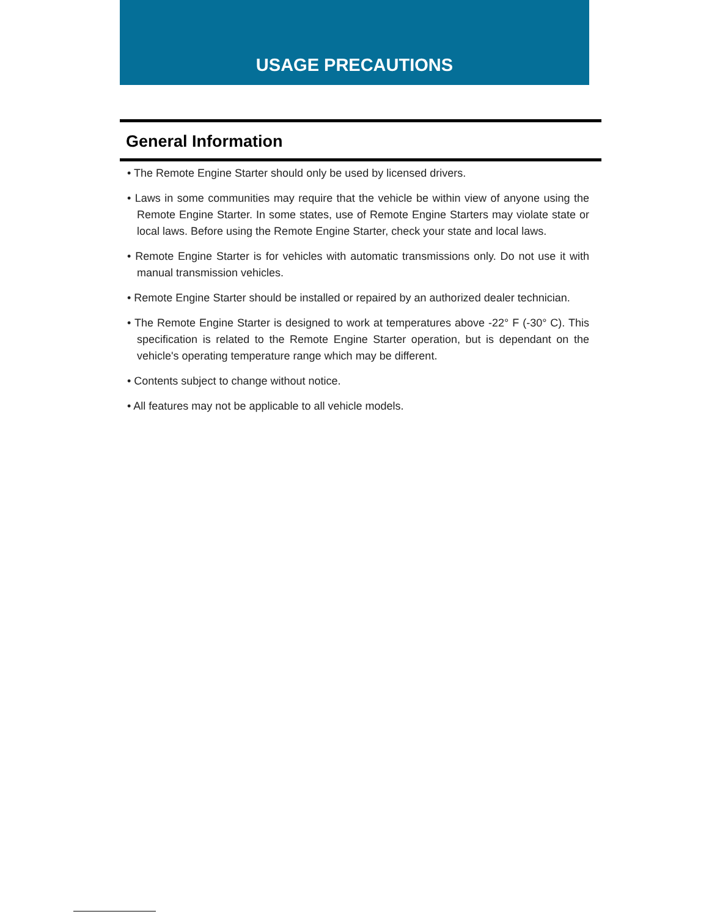USAGE PRECAUTIONS
General Information
• The Remote Engine Starter should only be used by licensed drivers.
• Laws in some communities may require that the vehicle be within view of anyone using the Remote Engine Starter. In some states, use of Remote Engine Starters may violate state or local laws. Before using the Remote Engine Starter, check your state and local laws.
• Remote Engine Starter is for vehicles with automatic transmissions only. Do not use it with manual transmission vehicles.
• Remote Engine Starter should be installed or repaired by an authorized dealer technician.
• The Remote Engine Starter is designed to work at temperatures above -22° F (-30° C). This specification is related to the Remote Engine Starter operation, but is dependant on the vehicle's operating temperature range which may be different.
• Contents subject to change without notice.
• All features may not be applicable to all vehicle models.